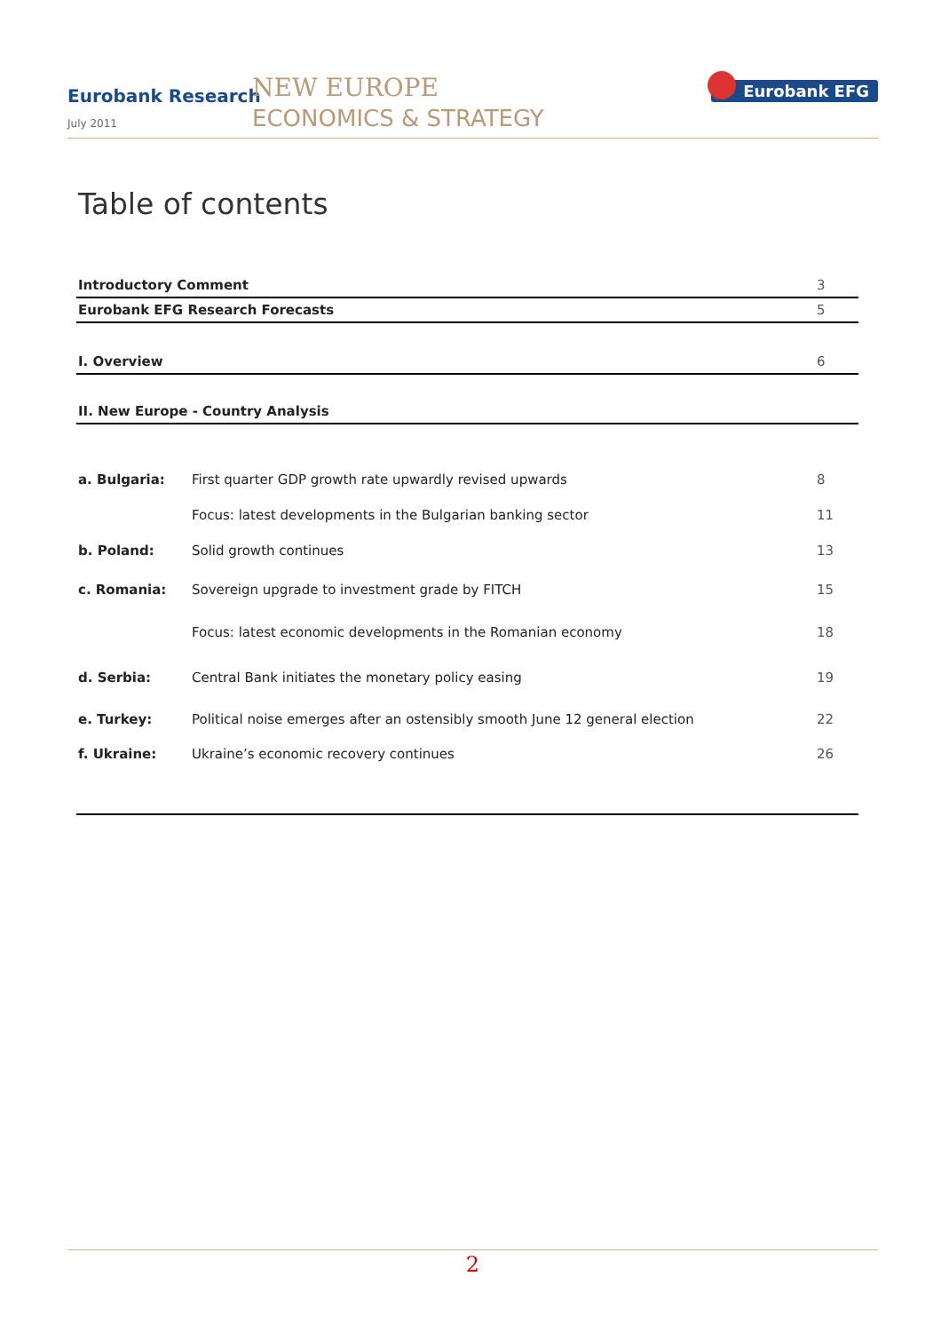Eurobank Research
July 2011
NEW EUROPE
ECONOMICS & STRATEGY
Eurobank EFG
Table of contents
| Introductory Comment | | 3 |
| Eurobank EFG Research Forecasts | | 5 |
| I. Overview | | 6 |
| II. New Europe - Country Analysis | | |
| a. Bulgaria: | First quarter GDP growth rate upwardly revised upwards | 8 |
| | Focus: latest developments in the Bulgarian banking sector | 11 |
| b. Poland: | Solid growth continues | 13 |
| c. Romania: | Sovereign upgrade to investment grade by FITCH | 15 |
| | Focus: latest economic developments in the Romanian economy | 18 |
| d. Serbia: | Central Bank initiates the monetary policy easing | 19 |
| e. Turkey: | Political noise emerges after an ostensibly smooth June 12 general election | 22 |
| f. Ukraine: | Ukraine’s economic recovery continues | 26 |
2